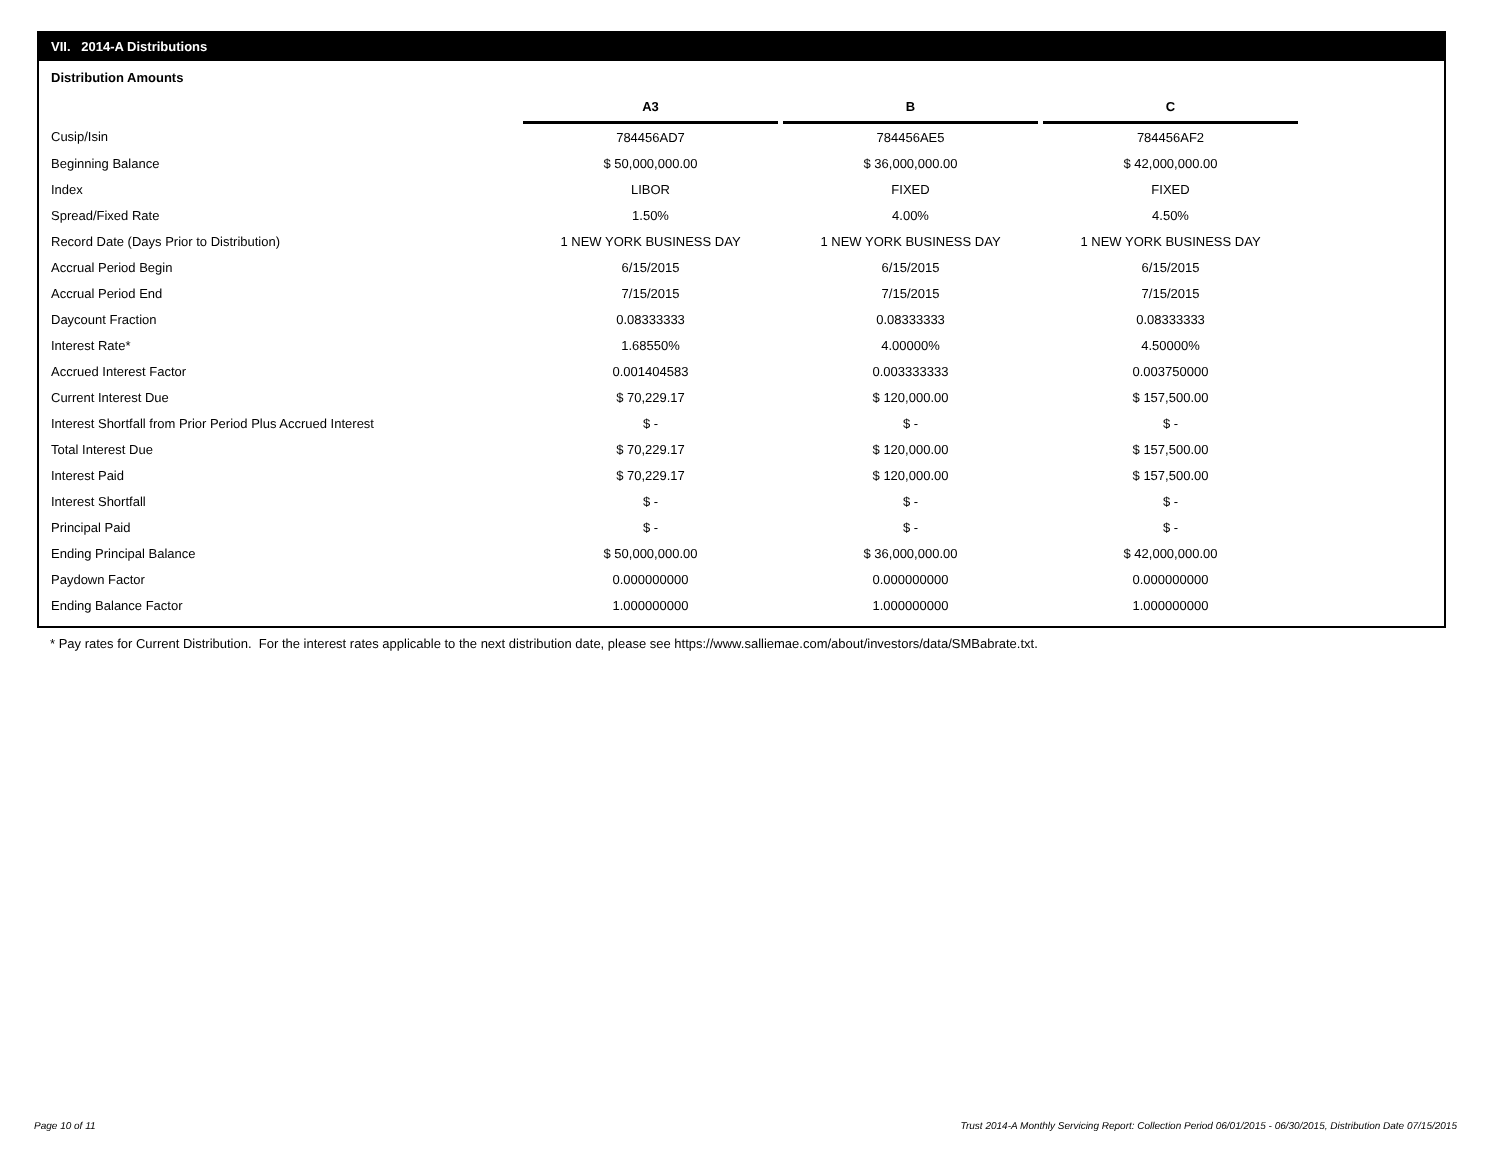VII. 2014-A Distributions
Distribution Amounts
| | A3 | | B | | C |
| Cusip/Isin | 784456AD7 | | 784456AE5 | | 784456AF2 |
| Beginning Balance | $ 50,000,000.00 | | $ 36,000,000.00 | | $ 42,000,000.00 |
| Index | LIBOR | | FIXED | | FIXED |
| Spread/Fixed Rate | 1.50% | | 4.00% | | 4.50% |
| Record Date (Days Prior to Distribution) | 1 NEW YORK BUSINESS DAY | | 1 NEW YORK BUSINESS DAY | | 1 NEW YORK BUSINESS DAY |
| Accrual Period Begin | 6/15/2015 | | 6/15/2015 | | 6/15/2015 |
| Accrual Period End | 7/15/2015 | | 7/15/2015 | | 7/15/2015 |
| Daycount Fraction | 0.08333333 | | 0.08333333 | | 0.08333333 |
| Interest Rate* | 1.68550% | | 4.00000% | | 4.50000% |
| Accrued Interest Factor | 0.001404583 | | 0.003333333 | | 0.003750000 |
| Current Interest Due | $ 70,229.17 | | $ 120,000.00 | | $ 157,500.00 |
| Interest Shortfall from Prior Period Plus Accrued Interest | $ - | | $ - | | $ - |
| Total Interest Due | $ 70,229.17 | | $ 120,000.00 | | $ 157,500.00 |
| Interest Paid | $ 70,229.17 | | $ 120,000.00 | | $ 157,500.00 |
| Interest Shortfall | $ - | | $ - | | $ - |
| Principal Paid | $ - | | $ - | | $ - |
| Ending Principal Balance | $ 50,000,000.00 | | $ 36,000,000.00 | | $ 42,000,000.00 |
| Paydown Factor | 0.000000000 | | 0.000000000 | | 0.000000000 |
| Ending Balance Factor | 1.000000000 | | 1.000000000 | | 1.000000000 |
* Pay rates for Current Distribution. For the interest rates applicable to the next distribution date, please see https://www.salliemae.com/about/investors/data/SMBabrate.txt.
Page 10 of 11
Trust 2014-A Monthly Servicing Report: Collection Period 06/01/2015 - 06/30/2015, Distribution Date 07/15/2015